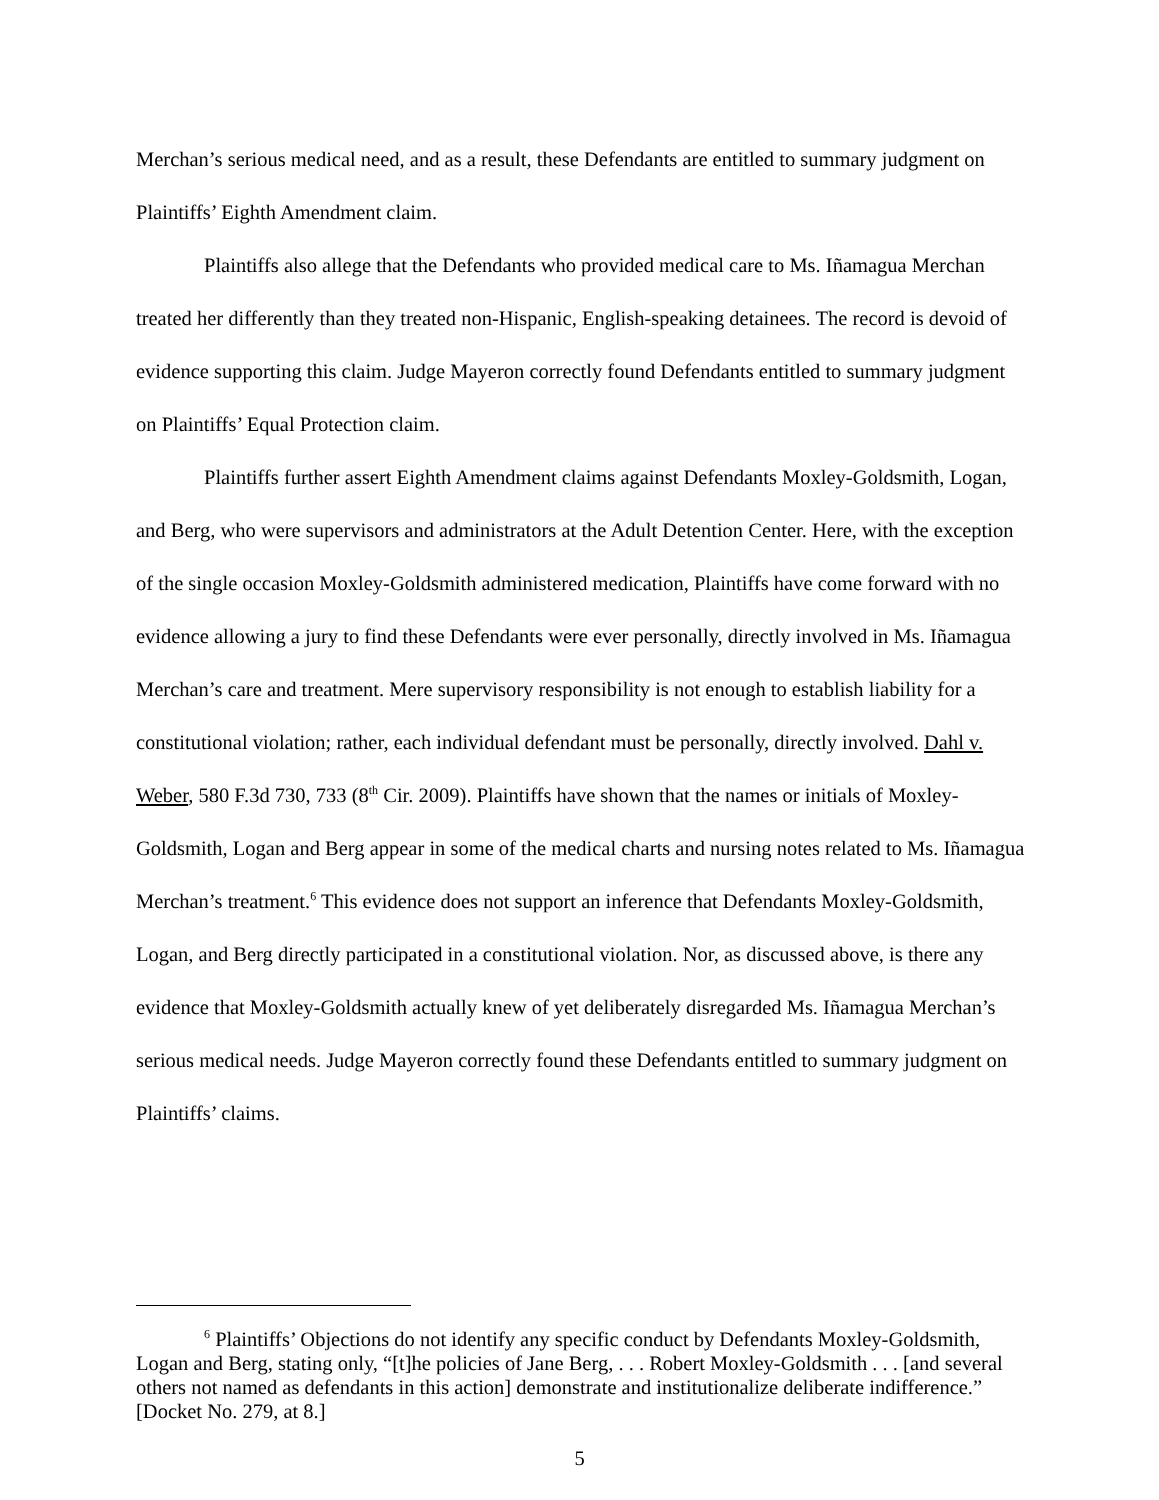Merchan’s serious medical need, and as a result, these Defendants are entitled to summary judgment on Plaintiffs’ Eighth Amendment claim.
Plaintiffs also allege that the Defendants who provided medical care to Ms. Iñamagua Merchan treated her differently than they treated non-Hispanic, English-speaking detainees. The record is devoid of evidence supporting this claim. Judge Mayeron correctly found Defendants entitled to summary judgment on Plaintiffs’ Equal Protection claim.
Plaintiffs further assert Eighth Amendment claims against Defendants Moxley-Goldsmith, Logan, and Berg, who were supervisors and administrators at the Adult Detention Center. Here, with the exception of the single occasion Moxley-Goldsmith administered medication, Plaintiffs have come forward with no evidence allowing a jury to find these Defendants were ever personally, directly involved in Ms. Iñamagua Merchan’s care and treatment. Mere supervisory responsibility is not enough to establish liability for a constitutional violation; rather, each individual defendant must be personally, directly involved. Dahl v. Weber, 580 F.3d 730, 733 (8<sup>th</sup> Cir. 2009). Plaintiffs have shown that the names or initials of Moxley-Goldsmith, Logan and Berg appear in some of the medical charts and nursing notes related to Ms. Iñamagua Merchan’s treatment.<sup>6</sup> This evidence does not support an inference that Defendants Moxley-Goldsmith, Logan, and Berg directly participated in a constitutional violation. Nor, as discussed above, is there any evidence that Moxley-Goldsmith actually knew of yet deliberately disregarded Ms. Iñamagua Merchan’s serious medical needs. Judge Mayeron correctly found these Defendants entitled to summary judgment on Plaintiffs’ claims.
<sup>6</sup> Plaintiffs’ Objections do not identify any specific conduct by Defendants Moxley-Goldsmith, Logan and Berg, stating only, “[t]he policies of Jane Berg, . . . Robert Moxley-Goldsmith . . . [and several others not named as defendants in this action] demonstrate and institutionalize deliberate indifference.” [Docket No. 279, at 8.]
5